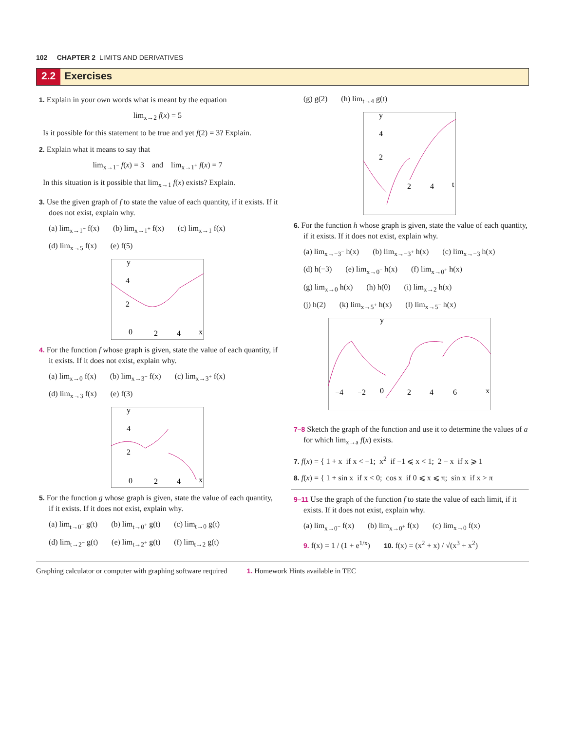102 CHAPTER 2 LIMITS AND DERIVATIVES
2.2 Exercises
1. Explain in your own words what is meant by the equation
lim<sub>x→2</sub> f(x) = 5
Is it possible for this statement to be true and yet f(2) = 3? Explain.
2. Explain what it means to say that
lim<sub>x→1<sup>−</sup></sub> f(x) = 3 and lim<sub>x→1<sup>+</sup></sub> f(x) = 7
In this situation is it possible that lim<sub>x→1</sub> f(x) exists? Explain.
3. Use the given graph of f to state the value of each quantity, if it exists. If it does not exist, explain why.
(a) lim<sub>x→1<sup>−</sup></sub> f(x) (b) lim<sub>x→1<sup>+</sup></sub> f(x) (c) lim<sub>x→1</sub> f(x)
(d) lim<sub>x→5</sub> f(x) (e) f(5)
4
2
0
2
4
x
y
4. For the function f whose graph is given, state the value of each quantity, if it exists. If it does not exist, explain why.
(a) lim<sub>x→0</sub> f(x) (b) lim<sub>x→3<sup>−</sup></sub> f(x) (c) lim<sub>x→3<sup>+</sup></sub> f(x)
(d) lim<sub>x→3</sub> f(x) (e) f(3)
4
2
0
2
4
x
y
5. For the function g whose graph is given, state the value of each quantity, if it exists. If it does not exist, explain why.
(a) lim<sub>t→0<sup>−</sup></sub> g(t) (b) lim<sub>t→0<sup>+</sup></sub> g(t) (c) lim<sub>t→0</sub> g(t)
(d) lim<sub>t→2<sup>−</sup></sub> g(t) (e) lim<sub>t→2<sup>+</sup></sub> g(t) (f) lim<sub>t→2</sub> g(t)
(g) g(2) (h) lim<sub>t→4</sub> g(t)
4
2
2
4
t
y
6. For the function h whose graph is given, state the value of each quantity, if it exists. If it does not exist, explain why.
(a) lim<sub>x→−3<sup>−</sup></sub> h(x) (b) lim<sub>x→−3<sup>+</sup></sub> h(x) (c) lim<sub>x→−3</sub> h(x)
(d) h(−3) (e) lim<sub>x→0<sup>−</sup></sub> h(x) (f) lim<sub>x→0<sup>+</sup></sub> h(x)
(g) lim<sub>x→0</sub> h(x) (h) h(0) (i) lim<sub>x→2</sub> h(x)
(j) h(2) (k) lim<sub>x→5<sup>+</sup></sub> h(x) (l) lim<sub>x→5<sup>−</sup></sub> h(x)
−4
−2
0
2
4
6
x
y
7–8 Sketch the graph of the function and use it to determine the values of a for which lim<sub>x→a</sub> f(x) exists.
7. f(x) = { 1 + x if x < −1; x<sup>2</sup> if −1 ⩽ x < 1; 2 − x if x ⩾ 1
8. f(x) = { 1 + sin x if x < 0; cos x if 0 ⩽ x ⩽ π; sin x if x > π
9–11 Use the graph of the function f to state the value of each limit, if it exists. If it does not exist, explain why.
(a) lim<sub>x→0<sup>−</sup></sub> f(x) (b) lim<sub>x→0<sup>+</sup></sub> f(x) (c) lim<sub>x→0</sub> f(x)
9. f(x) = 1 / (1 + e<sup>1/x</sup>) 10. f(x) = (x<sup>2</sup> + x) / √(x<sup>3</sup> + x<sup>2</sup>)
Graphing calculator or computer with graphing software required 1. Homework Hints available in TEC